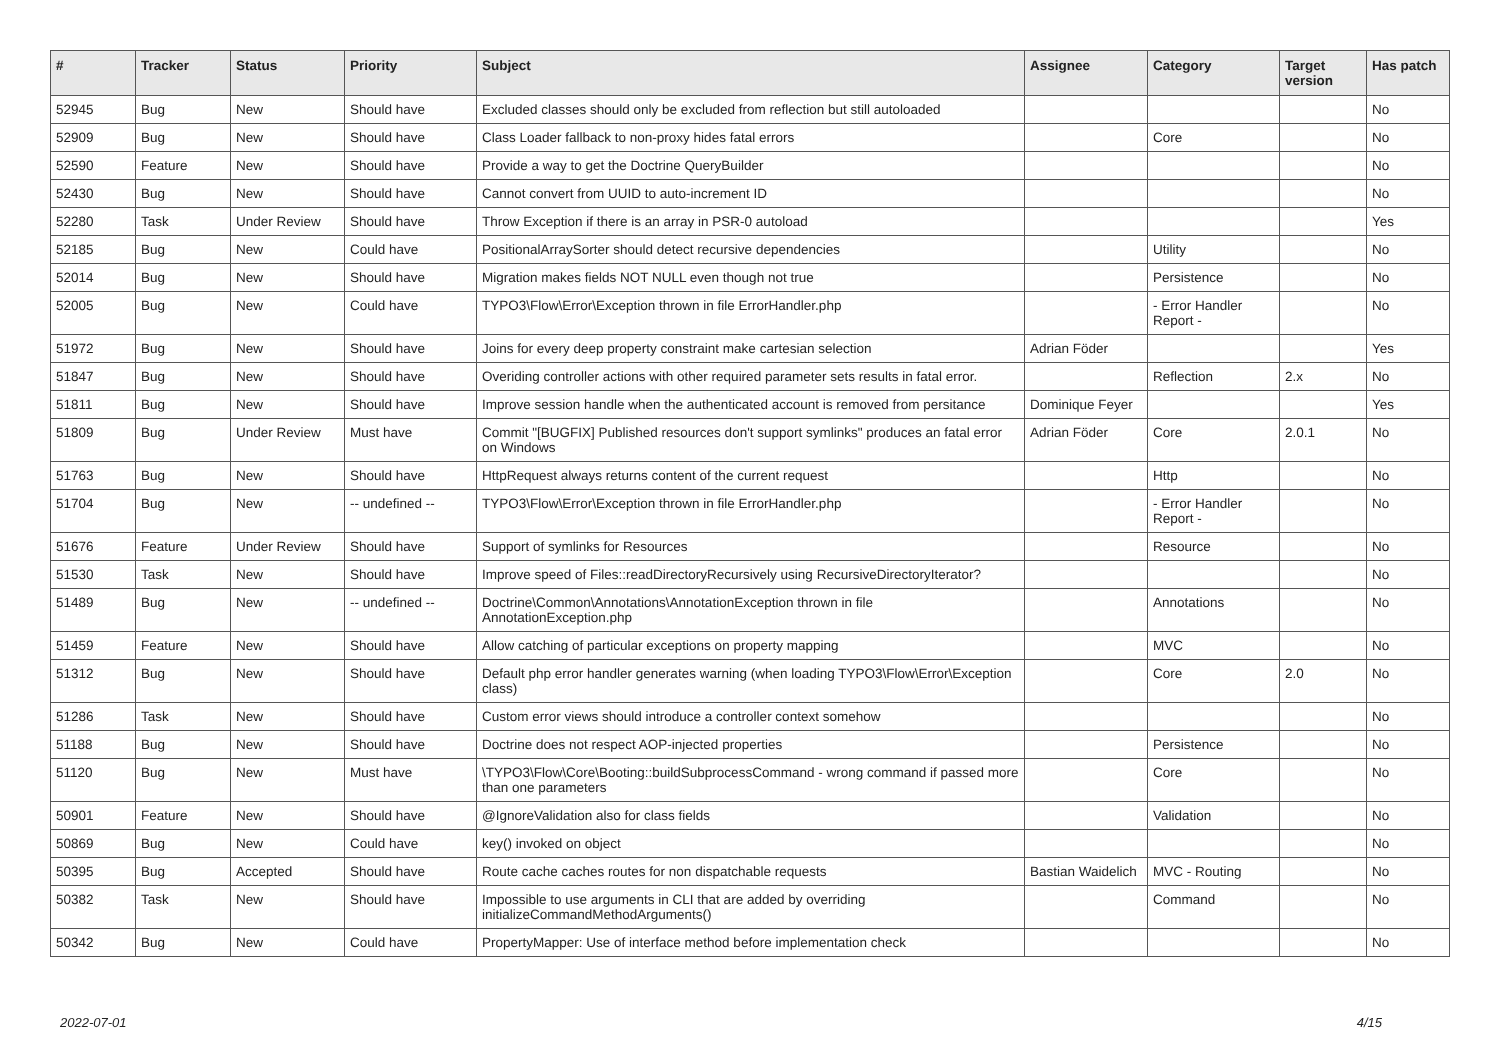| # | Tracker | Status | Priority | Subject | Assignee | Category | Target version | Has patch |
| --- | --- | --- | --- | --- | --- | --- | --- | --- |
| 52945 | Bug | New | Should have | Excluded classes should only be excluded from reflection but still autoloaded | | | | No |
| 52909 | Bug | New | Should have | Class Loader fallback to non-proxy hides fatal errors | | Core | | No |
| 52590 | Feature | New | Should have | Provide a way to get the Doctrine QueryBuilder | | | | No |
| 52430 | Bug | New | Should have | Cannot convert from UUID to auto-increment ID | | | | No |
| 52280 | Task | Under Review | Should have | Throw Exception if there is an array in PSR-0 autoload | | | | Yes |
| 52185 | Bug | New | Could have | PositionalArraySorter should detect recursive dependencies | | Utility | | No |
| 52014 | Bug | New | Should have | Migration makes fields NOT NULL even though not true | | Persistence | | No |
| 52005 | Bug | New | Could have | TYPO3\Flow\Error\Exception thrown in file ErrorHandler.php | | - Error Handler Report - | | No |
| 51972 | Bug | New | Should have | Joins for every deep property constraint make cartesian selection | Adrian Föder | | | Yes |
| 51847 | Bug | New | Should have | Overiding controller actions with other required parameter sets results in fatal error. | | Reflection | 2.x | No |
| 51811 | Bug | New | Should have | Improve session handle when the authenticated account is removed from persitance | Dominique Feyer | | | Yes |
| 51809 | Bug | Under Review | Must have | Commit "[BUGFIX] Published resources don't support symlinks" produces an fatal error on Windows | Adrian Föder | Core | 2.0.1 | No |
| 51763 | Bug | New | Should have | HttpRequest always returns content of the current request | | Http | | No |
| 51704 | Bug | New | -- undefined -- | TYPO3\Flow\Error\Exception thrown in file ErrorHandler.php | | - Error Handler Report - | | No |
| 51676 | Feature | Under Review | Should have | Support of symlinks for Resources | | Resource | | No |
| 51530 | Task | New | Should have | Improve speed of Files::readDirectoryRecursively using RecursiveDirectoryIterator? | | | | No |
| 51489 | Bug | New | -- undefined -- | Doctrine\Common\Annotations\AnnotationException thrown in file AnnotationException.php | | Annotations | | No |
| 51459 | Feature | New | Should have | Allow catching of particular exceptions on property mapping | | MVC | | No |
| 51312 | Bug | New | Should have | Default php error handler generates warning (when loading TYPO3\Flow\Error\Exception class) | | Core | 2.0 | No |
| 51286 | Task | New | Should have | Custom error views should introduce a controller context somehow | | | | No |
| 51188 | Bug | New | Should have | Doctrine does not respect AOP-injected properties | | Persistence | | No |
| 51120 | Bug | New | Must have | \TYPO3\Flow\Core\Booting::buildSubprocessCommand - wrong command if passed more than one parameters | | Core | | No |
| 50901 | Feature | New | Should have | @IgnoreValidation also for class fields | | Validation | | No |
| 50869 | Bug | New | Could have | key() invoked on object | | | | No |
| 50395 | Bug | Accepted | Should have | Route cache caches routes for non dispatchable requests | Bastian Waidelich | MVC - Routing | | No |
| 50382 | Task | New | Should have | Impossible to use arguments in CLI that are added by overriding initializeCommandMethodArguments() | | Command | | No |
| 50342 | Bug | New | Could have | PropertyMapper: Use of interface method before implementation check | | | | No |
2022-07-01 4/15